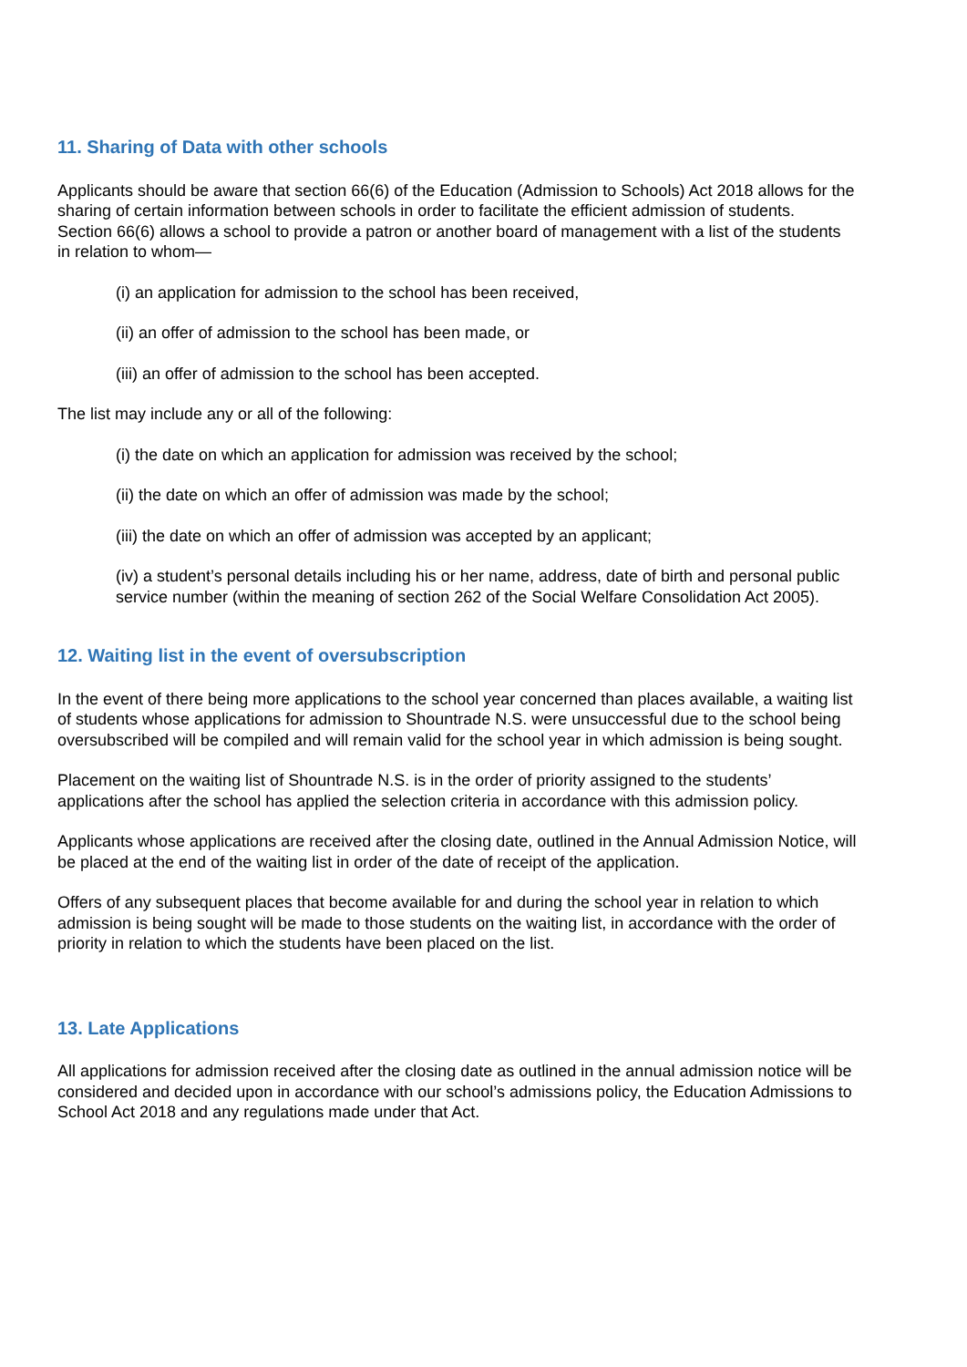11. Sharing of Data with other schools
Applicants should be aware that section 66(6) of the Education (Admission to Schools) Act 2018 allows for the sharing of certain information between schools in order to facilitate the efficient admission of students.
Section 66(6) allows a school to provide a patron or another board of management with a list of the students in relation to whom—
(i) an application for admission to the school has been received,
(ii) an offer of admission to the school has been made, or
(iii) an offer of admission to the school has been accepted.
The list may include any or all of the following:
(i) the date on which an application for admission was received by the school;
(ii) the date on which an offer of admission was made by the school;
(iii) the date on which an offer of admission was accepted by an applicant;
(iv) a student’s personal details including his or her name, address, date of birth and personal public service number (within the meaning of section 262 of the Social Welfare Consolidation Act 2005).
12. Waiting list in the event of oversubscription
In the event of there being more applications to the school year concerned than places available, a waiting list of students whose applications for admission to Shountrade N.S. were unsuccessful due to the school being oversubscribed will be compiled and will remain valid for the school year in which admission is being sought.
Placement on the waiting list of Shountrade N.S. is in the order of priority assigned to the students’ applications after the school has applied the selection criteria in accordance with this admission policy.
Applicants whose applications are received after the closing date, outlined in the Annual Admission Notice, will be placed at the end of the waiting list in order of the date of receipt of the application.
Offers of any subsequent places that become available for and during the school year in relation to which admission is being sought will be made to those students on the waiting list, in accordance with the order of priority in relation to which the students have been placed on the list.
13. Late Applications
All applications for admission received after the closing date as outlined in the annual admission notice will be considered and decided upon in accordance with our school’s admissions policy, the Education Admissions to School Act 2018 and any regulations made under that Act.